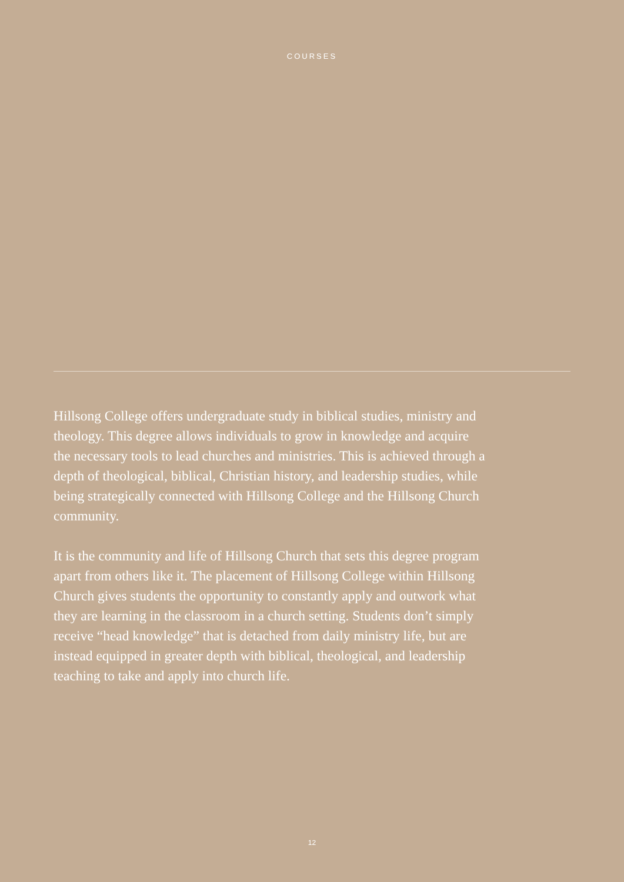COURSES
Hillsong College offers undergraduate study in biblical studies, ministry and theology. This degree allows individuals to grow in knowledge and acquire the necessary tools to lead churches and ministries. This is achieved through a depth of theological, biblical, Christian history, and leadership studies, while being strategically connected with Hillsong College and the Hillsong Church community.
It is the community and life of Hillsong Church that sets this degree program apart from others like it. The placement of Hillsong College within Hillsong Church gives students the opportunity to constantly apply and outwork what they are learning in the classroom in a church setting. Students don’t simply receive “head knowledge” that is detached from daily ministry life, but are instead equipped in greater depth with biblical, theological, and leadership teaching to take and apply into church life.
12